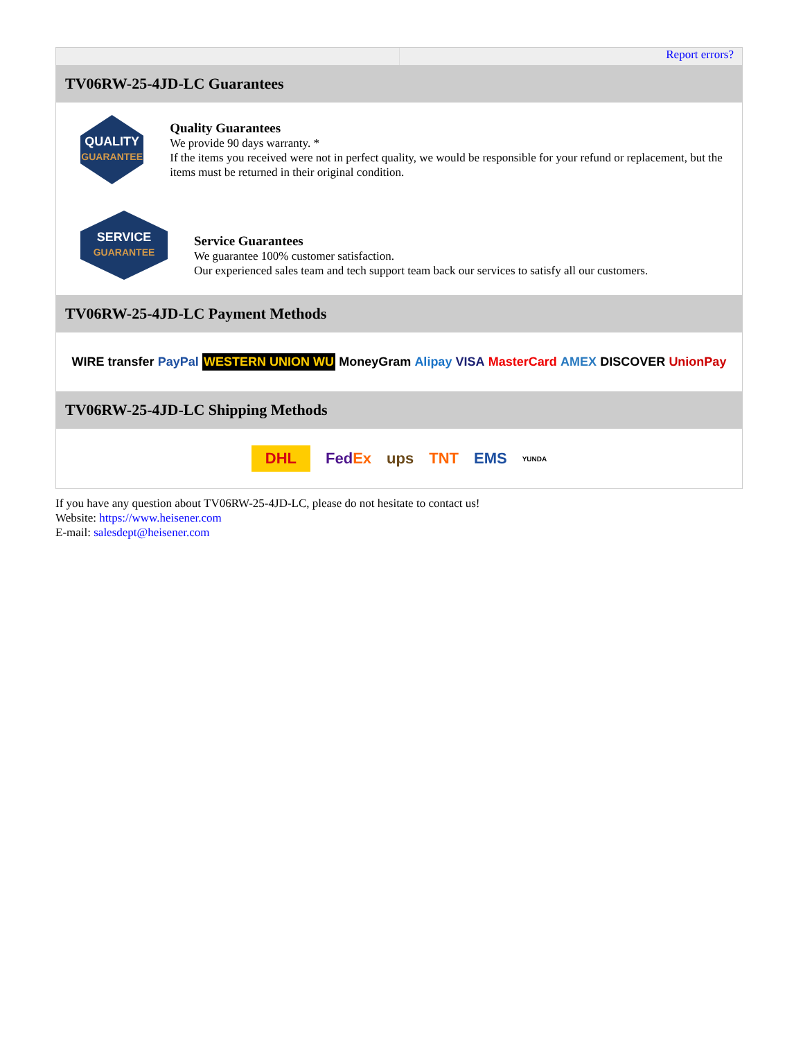Report errors?
TV06RW-25-4JD-LC Guarantees
QUALITY
GUARANTEE
Quality Guarantees
We provide 90 days warranty. *
If the items you received were not in perfect quality, we would be responsible for your refund or replacement, but the items must be returned in their original condition.
SERVICE
GUARANTEE
Service Guarantees
We guarantee 100% customer satisfaction.
Our experienced sales team and tech support team back our services to satisfy all our customers.
TV06RW-25-4JD-LC Payment Methods
WIRE transfer PayPal WESTERN UNION WU MoneyGram Alipay VISA MasterCard AMEX DISCOVER UnionPay
TV06RW-25-4JD-LC Shipping Methods
DHL FedEx ups TNT EMS YUNDA
If you have any question about TV06RW-25-4JD-LC, please do not hesitate to contact us!
Website: https://www.heisener.com
E-mail: salesdept@heisener.com